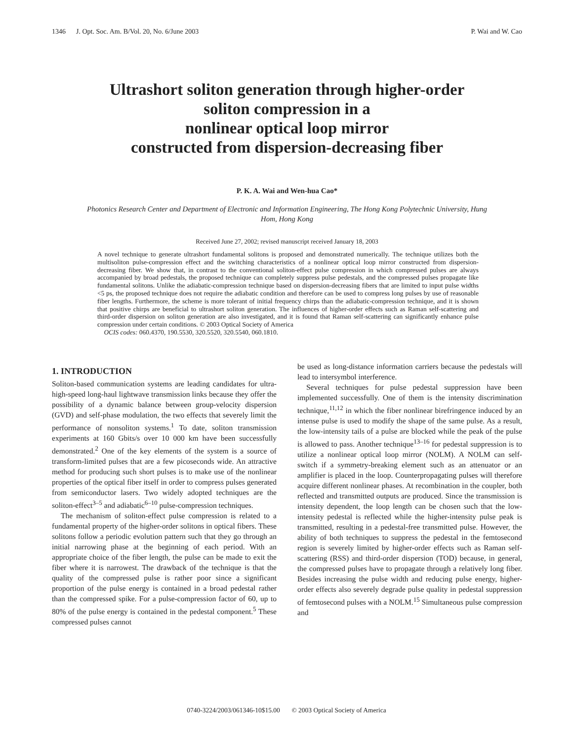1346 J. Opt. Soc. Am. B/Vol. 20, No. 6/June 2003 P. Wai and W. Cao
Ultrashort soliton generation through higher-order
soliton compression in a
nonlinear optical loop mirror
constructed from dispersion-decreasing fiber
P. K. A. Wai and Wen-hua Cao*
Photonics Research Center and Department of Electronic and Information Engineering, The Hong Kong Polytechnic University, Hung Hom, Hong Kong
Received June 27, 2002; revised manuscript received January 18, 2003
A novel technique to generate ultrashort fundamental solitons is proposed and demonstrated numerically. The technique utilizes both the multisoliton pulse-compression effect and the switching characteristics of a nonlinear optical loop mirror constructed from dispersion-decreasing fiber. We show that, in contrast to the conventional soliton-effect pulse compression in which compressed pulses are always accompanied by broad pedestals, the proposed technique can completely suppress pulse pedestals, and the compressed pulses propagate like fundamental solitons. Unlike the adiabatic-compression technique based on dispersion-decreasing fibers that are limited to input pulse widths <5 ps, the proposed technique does not require the adiabatic condition and therefore can be used to compress long pulses by use of reasonable fiber lengths. Furthermore, the scheme is more tolerant of initial frequency chirps than the adiabatic-compression technique, and it is shown that positive chirps are beneficial to ultrashort soliton generation. The influences of higher-order effects such as Raman self-scattering and third-order dispersion on soliton generation are also investigated, and it is found that Raman self-scattering can significantly enhance pulse compression under certain conditions. © 2003 Optical Society of America
OCIS codes: 060.4370, 190.5530, 320.5520, 320.5540, 060.1810.
1. INTRODUCTION
Soliton-based communication systems are leading candidates for ultra-high-speed long-haul lightwave transmission links because they offer the possibility of a dynamic balance between group-velocity dispersion (GVD) and self-phase modulation, the two effects that severely limit the performance of nonsoliton systems.<sup>1</sup> To date, soliton transmission experiments at 160 Gbits/s over 10 000 km have been successfully demonstrated.<sup>2</sup> One of the key elements of the system is a source of transform-limited pulses that are a few picoseconds wide. An attractive method for producing such short pulses is to make use of the nonlinear properties of the optical fiber itself in order to compress pulses generated from semiconductor lasers. Two widely adopted techniques are the soliton-effect<sup>3–5</sup> and adiabatic<sup>6–10</sup> pulse-compression techniques.
The mechanism of soliton-effect pulse compression is related to a fundamental property of the higher-order solitons in optical fibers. These solitons follow a periodic evolution pattern such that they go through an initial narrowing phase at the beginning of each period. With an appropriate choice of the fiber length, the pulse can be made to exit the fiber where it is narrowest. The drawback of the technique is that the quality of the compressed pulse is rather poor since a significant proportion of the pulse energy is contained in a broad pedestal rather than the compressed spike. For a pulse-compression factor of 60, up to 80% of the pulse energy is contained in the pedestal component.<sup>5</sup> These compressed pulses cannot
be used as long-distance information carriers because the pedestals will lead to intersymbol interference.
Several techniques for pulse pedestal suppression have been implemented successfully. One of them is the intensity discrimination technique,<sup>11,12</sup> in which the fiber nonlinear birefringence induced by an intense pulse is used to modify the shape of the same pulse. As a result, the low-intensity tails of a pulse are blocked while the peak of the pulse is allowed to pass. Another technique<sup>13–16</sup> for pedestal suppression is to utilize a nonlinear optical loop mirror (NOLM). A NOLM can self-switch if a symmetry-breaking element such as an attenuator or an amplifier is placed in the loop. Counterpropagating pulses will therefore acquire different nonlinear phases. At recombination in the coupler, both reflected and transmitted outputs are produced. Since the transmission is intensity dependent, the loop length can be chosen such that the low-intensity pedestal is reflected while the higher-intensity pulse peak is transmitted, resulting in a pedestal-free transmitted pulse. However, the ability of both techniques to suppress the pedestal in the femtosecond region is severely limited by higher-order effects such as Raman self-scattering (RSS) and third-order dispersion (TOD) because, in general, the compressed pulses have to propagate through a relatively long fiber. Besides increasing the pulse width and reducing pulse energy, higher-order effects also severely degrade pulse quality in pedestal suppression of femtosecond pulses with a NOLM.<sup>15</sup> Simultaneous pulse compression and
0740-3224/2003/061346-10$15.00 © 2003 Optical Society of America